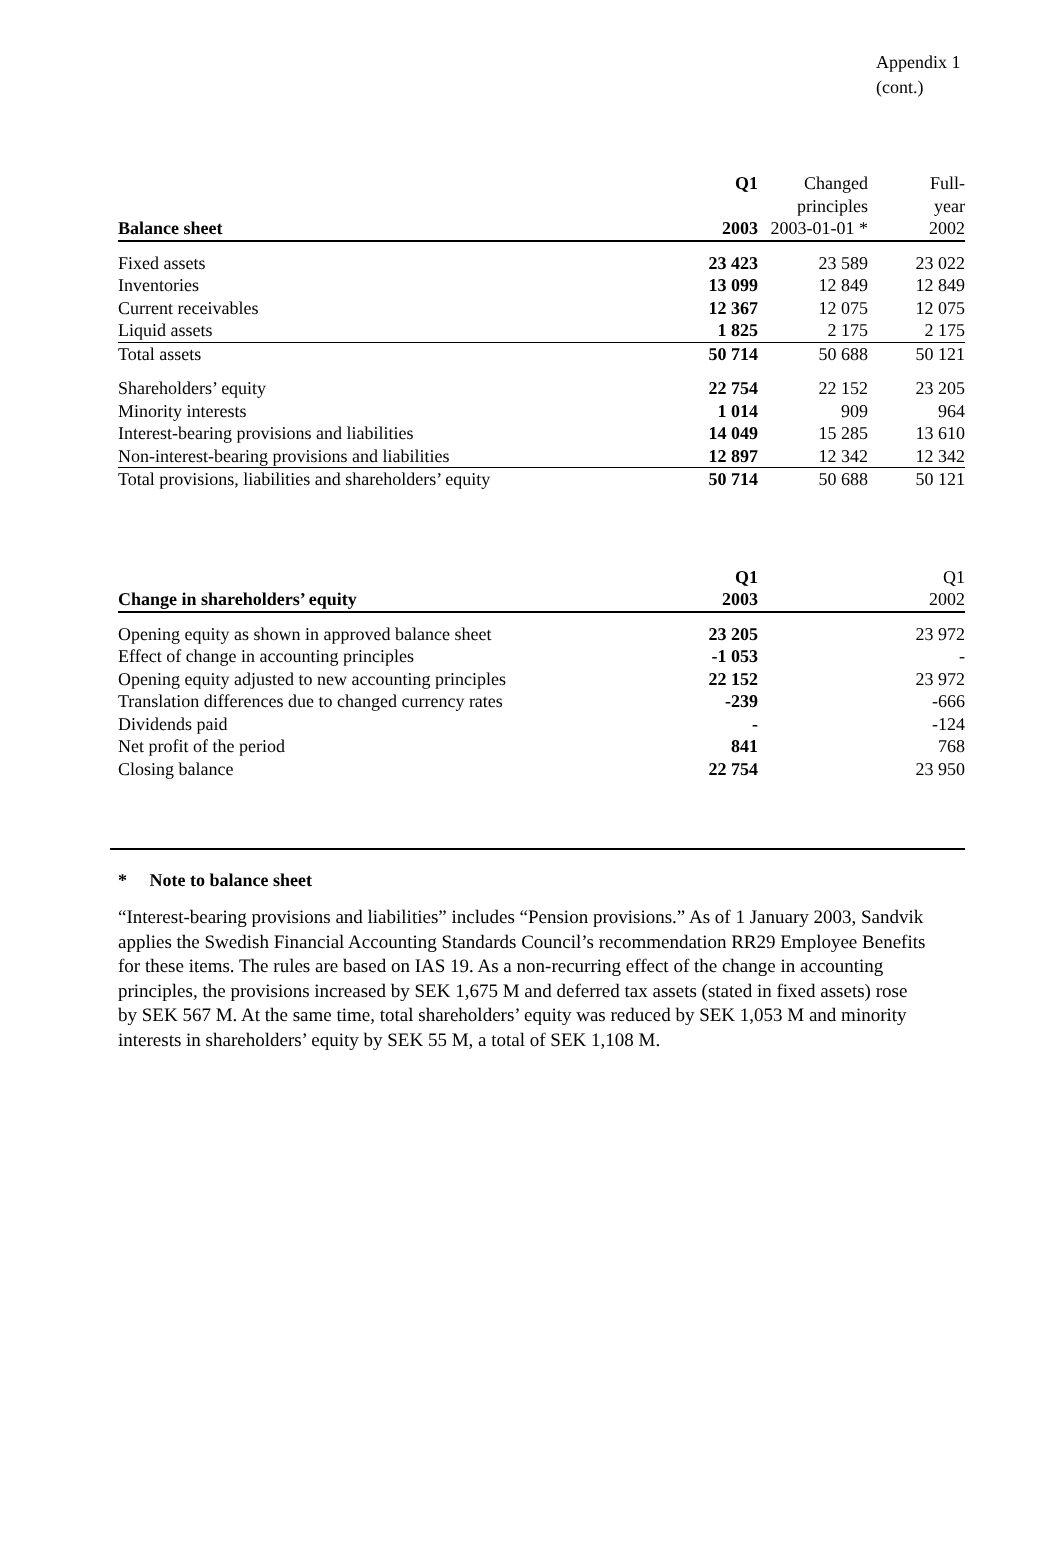Appendix 1
(cont.)
| Balance sheet | Q1 2003 | Changed principles 2003-01-01 * | Full- year 2002 |
| --- | --- | --- | --- |
| Fixed assets | 23 423 | 23 589 | 23 022 |
| Inventories | 13 099 | 12 849 | 12 849 |
| Current receivables | 12 367 | 12 075 | 12 075 |
| Liquid assets | 1 825 | 2 175 | 2 175 |
| Total assets | 50 714 | 50 688 | 50 121 |
| Shareholders’ equity | 22 754 | 22 152 | 23 205 |
| Minority interests | 1 014 | 909 | 964 |
| Interest-bearing provisions and liabilities | 14 049 | 15 285 | 13 610 |
| Non-interest-bearing provisions and liabilities | 12 897 | 12 342 | 12 342 |
| Total provisions, liabilities and shareholders’ equity | 50 714 | 50 688 | 50 121 |
| Change in shareholders’ equity | Q1 2003 | | Q1 2002 |
| --- | --- | --- | --- |
| Opening equity as shown in approved balance sheet | 23 205 | | 23 972 |
| Effect of change in accounting principles | -1 053 | | - |
| Opening equity adjusted to new accounting principles | 22 152 | | 23 972 |
| Translation differences due to changed currency rates | -239 | | -666 |
| Dividends paid | - | | -124 |
| Net profit of the period | 841 | | 768 |
| Closing balance | 22 754 | | 23 950 |
* Note to balance sheet
“Interest-bearing provisions and liabilities” includes “Pension provisions.” As of 1 January 2003, Sandvik applies the Swedish Financial Accounting Standards Council’s recommendation RR29 Employee Benefits for these items. The rules are based on IAS 19. As a non-recurring effect of the change in accounting principles, the provisions increased by SEK 1,675 M and deferred tax assets (stated in fixed assets) rose by SEK 567 M. At the same time, total shareholders’ equity was reduced by SEK 1,053 M and minority interests in shareholders’ equity by SEK 55 M, a total of SEK 1,108 M.